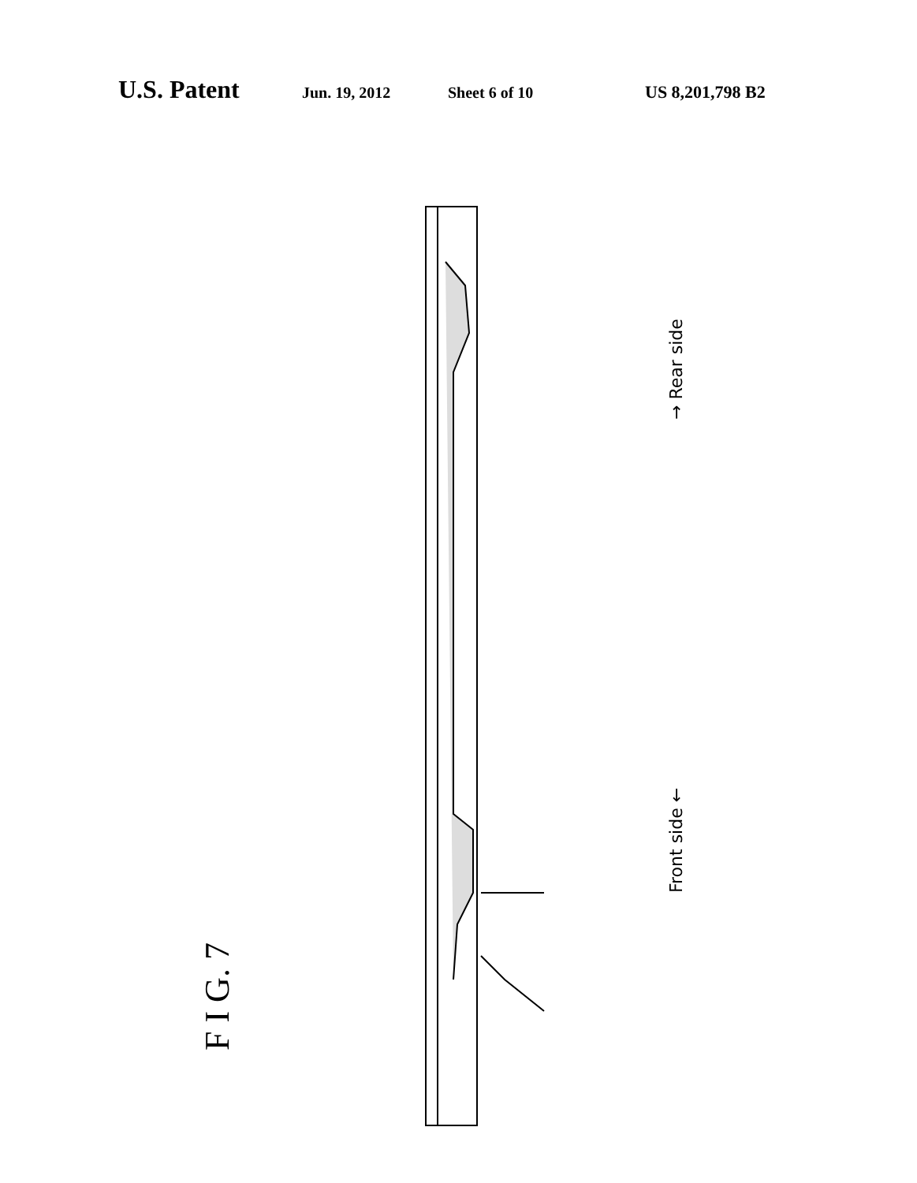U.S. Patent Jun. 19, 2012 Sheet 6 of 10 US 8,201,798 B2
F I G. 7
→ Rear side
Front side ←
3 30 31 32 4 41 66 46 47 43 65 12a 12 S 61a 64 61 31c 31f 31 60 33b 32 33 33a 31g 9a 63 31e 36 31d 31b 62 53 30 52a 9 51 52 50